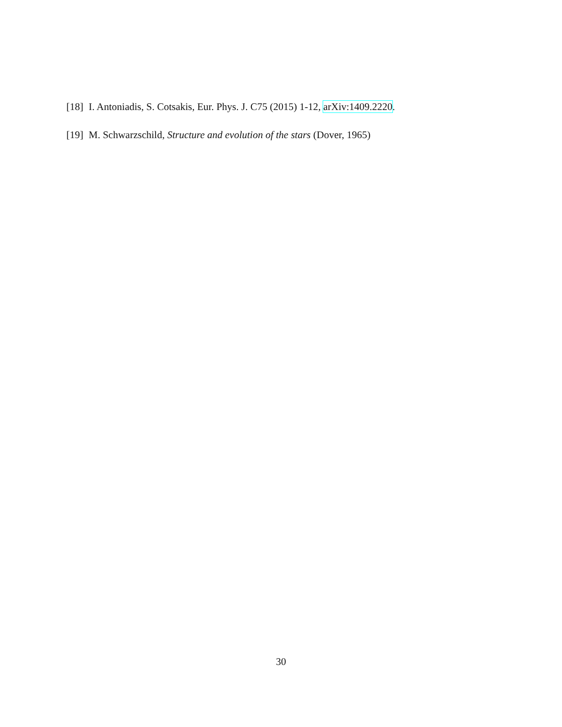[18] I. Antoniadis, S. Cotsakis, Eur. Phys. J. C75 (2015) 1-12, arXiv:1409.2220.
[19] M. Schwarzschild, Structure and evolution of the stars (Dover, 1965)
30